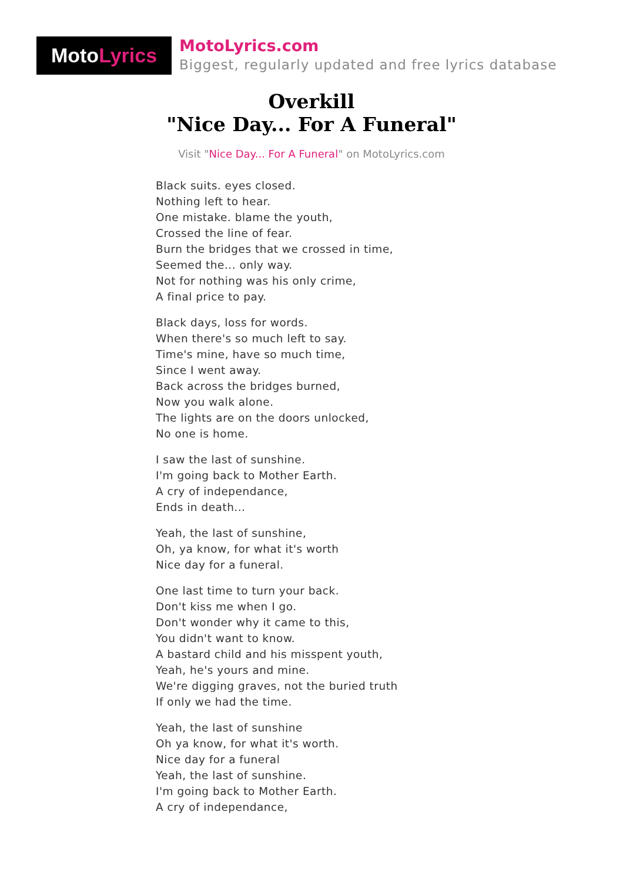Moto Lyrics
MotoLyrics.com
Biggest, regularly updated and free lyrics database
Overkill
"Nice Day... For A Funeral"
Visit "Nice Day... For A Funeral" on MotoLyrics.com
Black suits. eyes closed.
Nothing left to hear.
One mistake. blame the youth,
Crossed the line of fear.
Burn the bridges that we crossed in time,
Seemed the... only way.
Not for nothing was his only crime,
A final price to pay.
Black days, loss for words.
When there's so much left to say.
Time's mine, have so much time,
Since I went away.
Back across the bridges burned,
Now you walk alone.
The lights are on the doors unlocked,
No one is home.
I saw the last of sunshine.
I'm going back to Mother Earth.
A cry of independance,
Ends in death...
Yeah, the last of sunshine,
Oh, ya know, for what it's worth
Nice day for a funeral.
One last time to turn your back.
Don't kiss me when I go.
Don't wonder why it came to this,
You didn't want to know.
A bastard child and his misspent youth,
Yeah, he's yours and mine.
We're digging graves, not the buried truth
If only we had the time.
Yeah, the last of sunshine
Oh ya know, for what it's worth.
Nice day for a funeral
Yeah, the last of sunshine.
I'm going back to Mother Earth.
A cry of independance,